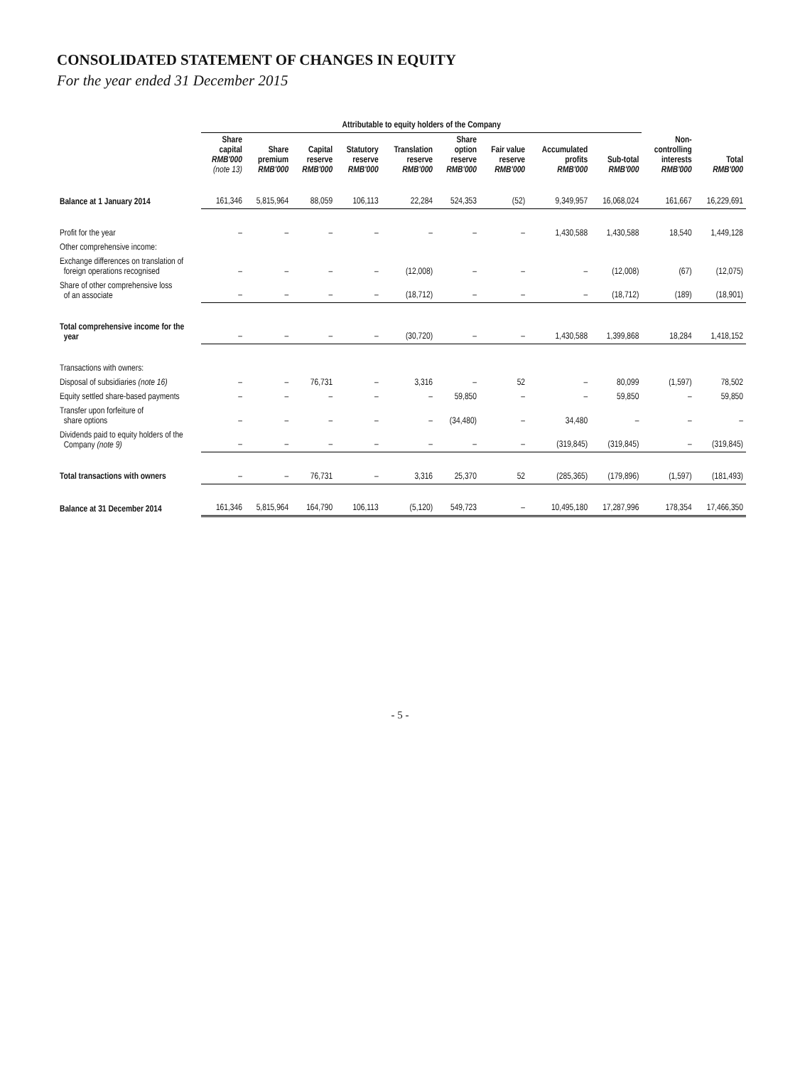CONSOLIDATED STATEMENT OF CHANGES IN EQUITY
For the year ended 31 December 2015
| | Attributable to equity holders of the Company | | | | | | | | | | |
| --- | --- | --- | --- | --- | --- | --- | --- | --- | --- | --- | --- |
| | Share capital RMB'000 (note 13) | Share premium RMB'000 | Capital reserve RMB'000 | Statutory reserve RMB'000 | Translation reserve RMB'000 | Share option reserve RMB'000 | Fair value reserve RMB'000 | Accumulated profits RMB'000 | Sub-total RMB'000 | Non- controlling interests RMB'000 | Total RMB'000 |
| Balance at 1 January 2014 | 161,346 | 5,815,964 | 88,059 | 106,113 | 22,284 | 524,353 | (52) | 9,349,957 | 16,068,024 | 161,667 | 16,229,691 |
| Profit for the year | – | – | – | – | – | – | – | 1,430,588 | 1,430,588 | 18,540 | 1,449,128 |
| Other comprehensive income: | | | | | | | | | | | |
| Exchange differences on translation of foreign operations recognised | – | – | – | – | (12,008) | – | – | – | (12,008) | (67) | (12,075) |
| Share of other comprehensive loss of an associate | – | – | – | – | (18,712) | – | – | – | (18,712) | (189) | (18,901) |
| Total comprehensive income for the year | – | – | – | – | (30,720) | – | – | 1,430,588 | 1,399,868 | 18,284 | 1,418,152 |
| Transactions with owners: | | | | | | | | | | | |
| Disposal of subsidiaries (note 16) | – | – | 76,731 | – | 3,316 | – | 52 | – | 80,099 | (1,597) | 78,502 |
| Equity settled share-based payments | – | – | – | – | – | 59,850 | – | – | 59,850 | – | 59,850 |
| Transfer upon forfeiture of share options | – | – | – | – | – | (34,480) | – | 34,480 | – | – | – |
| Dividends paid to equity holders of the Company (note 9) | – | – | – | – | – | – | – | (319,845) | (319,845) | – | (319,845) |
| Total transactions with owners | – | – | 76,731 | – | 3,316 | 25,370 | 52 | (285,365) | (179,896) | (1,597) | (181,493) |
| Balance at 31 December 2014 | 161,346 | 5,815,964 | 164,790 | 106,113 | (5,120) | 549,723 | – | 10,495,180 | 17,287,996 | 178,354 | 17,466,350 |
- 5 -